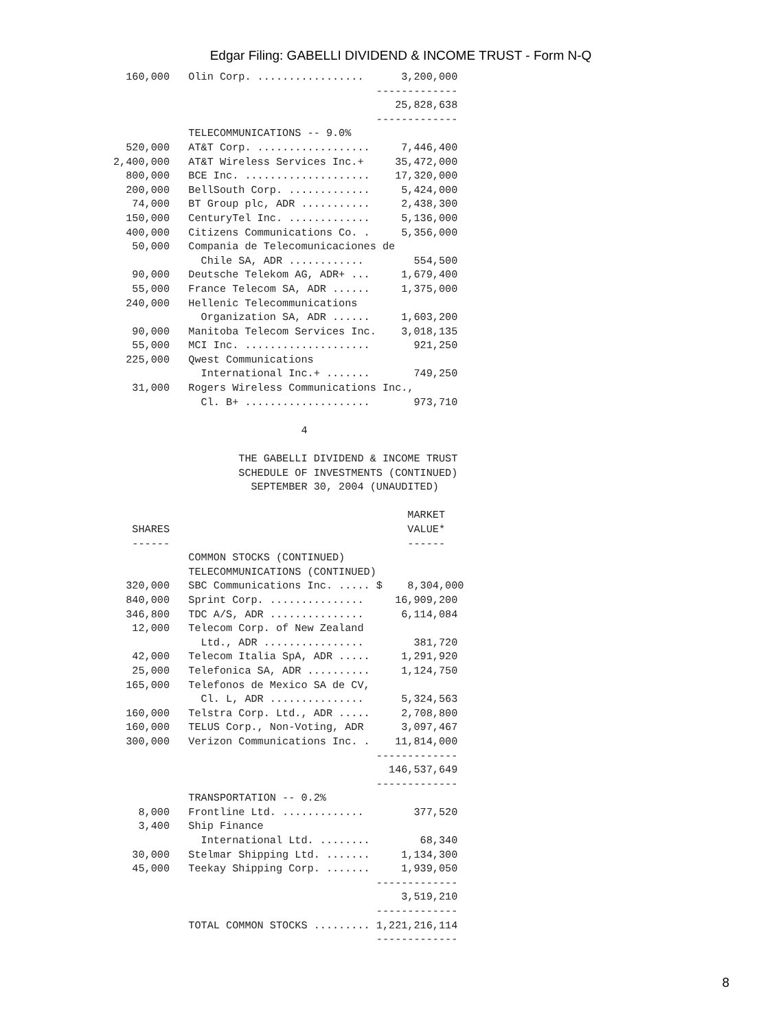Edgar Filing: GABELLI DIVIDEND & INCOME TRUST - Form N-Q
  160,000   Olin Corp. .................      3,200,000
                                          -------------
                                             25,828,638
                                          -------------
            TELECOMMUNICATIONS -- 9.0%
  520,000   AT&T Corp. ..................     7,446,400
2,400,000   AT&T Wireless Services Inc.+     35,472,000
  800,000   BCE Inc. ....................    17,320,000
  200,000   BellSouth Corp. .............     5,424,000
   74,000   BT Group plc, ADR ...........     2,438,300
  150,000   CenturyTel Inc. .............     5,136,000
  400,000   Citizens Communications Co. .     5,356,000
   50,000   Compania de Telecomunicaciones de
              Chile SA, ADR ............        554,500
   90,000   Deutsche Telekom AG, ADR+ ...     1,679,400
   55,000   France Telecom SA, ADR ......     1,375,000
  240,000   Hellenic Telecommunications
              Organization SA, ADR ......     1,603,200
   90,000   Manitoba Telecom Services Inc.    3,018,135
   55,000   MCI Inc. ....................       921,250
  225,000   Qwest Communications
              International Inc.+ .......       749,250
   31,000   Rogers Wireless Communications Inc.,
              Cl. B+ ....................       973,710

                              4

                    THE GABELLI DIVIDEND & INCOME TRUST
                    SCHEDULE OF INVESTMENTS (CONTINUED)
                      SEPTEMBER 30, 2004 (UNAUDITED)

                                               MARKET
   SHARES                                      VALUE*
   ------                                      ------
            COMMON STOCKS (CONTINUED)
            TELECOMMUNICATIONS (CONTINUED)
  320,000   SBC Communications Inc. ..... $    8,304,000
  840,000   Sprint Corp. ...............     16,909,200
  346,800   TDC A/S, ADR ...............      6,114,084
   12,000   Telecom Corp. of New Zealand
              Ltd., ADR ................        381,720
   42,000   Telecom Italia SpA, ADR .....     1,291,920
   25,000   Telefonica SA, ADR ..........     1,124,750
  165,000   Telefonos de Mexico SA de CV,
              Cl. L, ADR ...............      5,324,563
  160,000   Telstra Corp. Ltd., ADR .....     2,708,800
  160,000   TELUS Corp., Non-Voting, ADR      3,097,467
  300,000   Verizon Communications Inc. .    11,814,000
                                          -------------
                                            146,537,649
                                          -------------
            TRANSPORTATION -- 0.2%
    8,000   Frontline Ltd. .............        377,520
    3,400   Ship Finance
              International Ltd. ........        68,340
   30,000   Stelmar Shipping Ltd. .......     1,134,300
   45,000   Teekay Shipping Corp. .......     1,939,050
                                          -------------
                                              3,519,210
                                          -------------
            TOTAL COMMON STOCKS ......... 1,221,216,114
                                          -------------
8